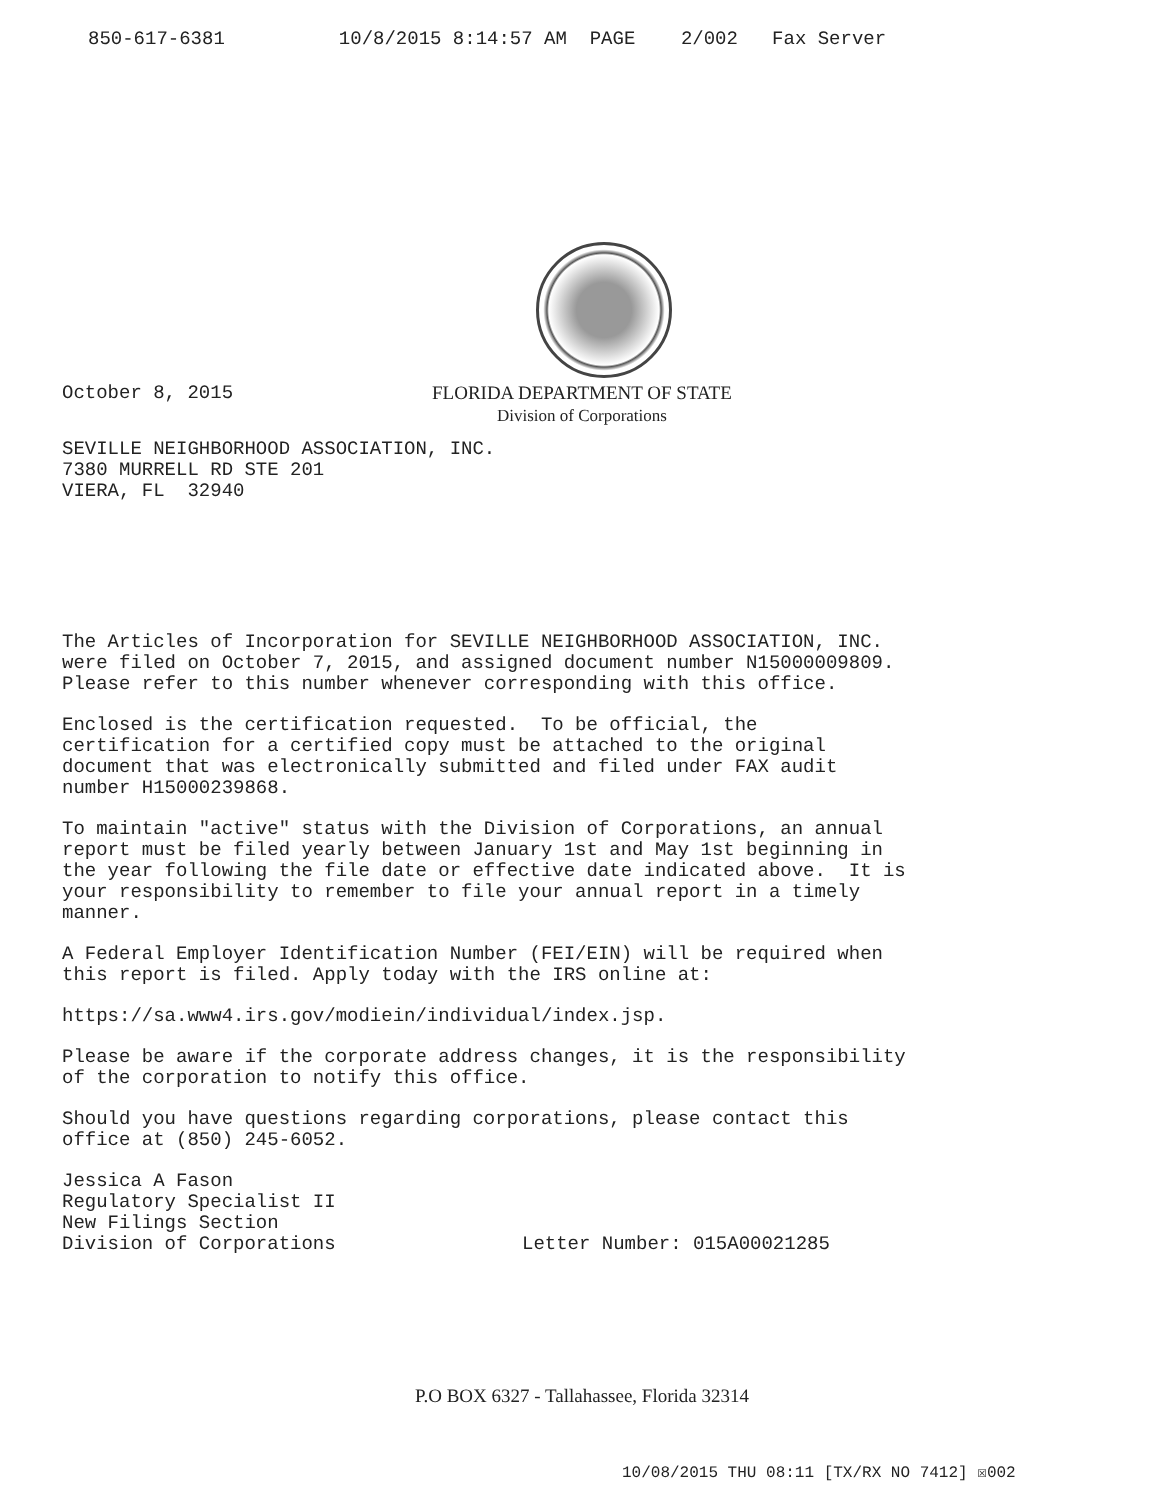850-617-6381 10/8/2015 8:14:57 AM PAGE 2/002 Fax Server
October 8, 2015
FLORIDA DEPARTMENT OF STATE
Division of Corporations
SEVILLE NEIGHBORHOOD ASSOCIATION, INC. 7380 MURRELL RD STE 201 VIERA, FL 32940
The Articles of Incorporation for SEVILLE NEIGHBORHOOD ASSOCIATION, INC. were filed on October 7, 2015, and assigned document number N15000009809. Please refer to this number whenever corresponding with this office.
Enclosed is the certification requested. To be official, the certification for a certified copy must be attached to the original document that was electronically submitted and filed under FAX audit number H15000239868.
To maintain "active" status with the Division of Corporations, an annual report must be filed yearly between January 1st and May 1st beginning in the year following the file date or effective date indicated above. It is your responsibility to remember to file your annual report in a timely manner.
A Federal Employer Identification Number (FEI/EIN) will be required when this report is filed. Apply today with the IRS online at:
https://sa.www4.irs.gov/modiein/individual/index.jsp.
Please be aware if the corporate address changes, it is the responsibility of the corporation to notify this office.
Should you have questions regarding corporations, please contact this office at (850) 245-6052.
Jessica A Fason Regulatory Specialist II New Filings Section Division of Corporations
Letter Number: 015A00021285
P.O BOX 6327 - Tallahassee, Florida 32314
10/08/2015 THU 08:11 [TX/RX NO 7412] ☒002